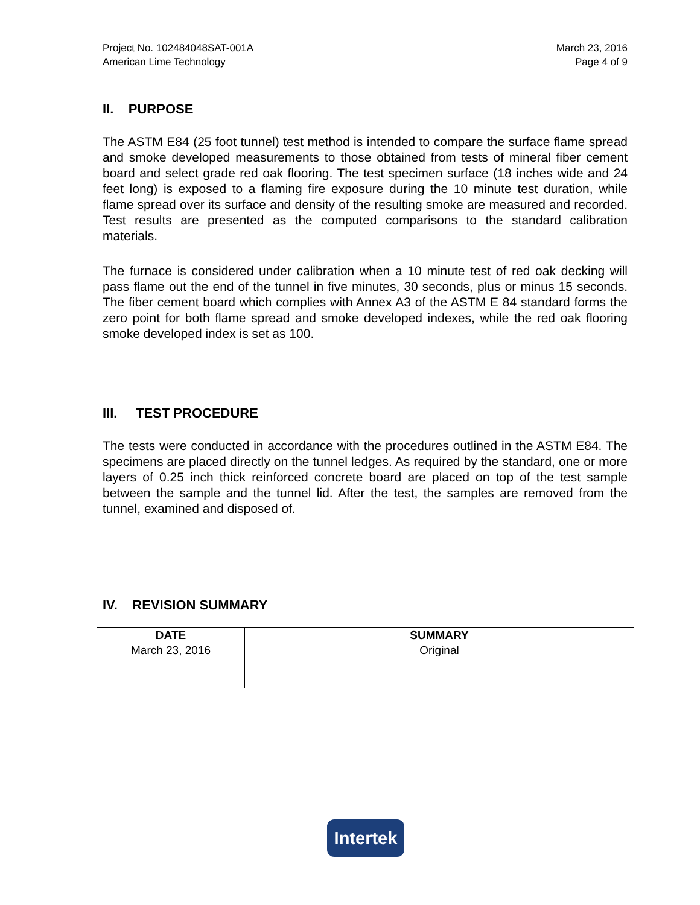Project No. 102484048SAT-001A
American Lime Technology
March 23, 2016
Page 4 of 9
II. PURPOSE
The ASTM E84 (25 foot tunnel) test method is intended to compare the surface flame spread and smoke developed measurements to those obtained from tests of mineral fiber cement board and select grade red oak flooring. The test specimen surface (18 inches wide and 24 feet long) is exposed to a flaming fire exposure during the 10 minute test duration, while flame spread over its surface and density of the resulting smoke are measured and recorded. Test results are presented as the computed comparisons to the standard calibration materials.
The furnace is considered under calibration when a 10 minute test of red oak decking will pass flame out the end of the tunnel in five minutes, 30 seconds, plus or minus 15 seconds. The fiber cement board which complies with Annex A3 of the ASTM E 84 standard forms the zero point for both flame spread and smoke developed indexes, while the red oak flooring smoke developed index is set as 100.
III. TEST PROCEDURE
The tests were conducted in accordance with the procedures outlined in the ASTM E84. The specimens are placed directly on the tunnel ledges. As required by the standard, one or more layers of 0.25 inch thick reinforced concrete board are placed on top of the test sample between the sample and the tunnel lid. After the test, the samples are removed from the tunnel, examined and disposed of.
IV. REVISION SUMMARY
| DATE | SUMMARY |
| --- | --- |
| March 23, 2016 | Original |
Intertek